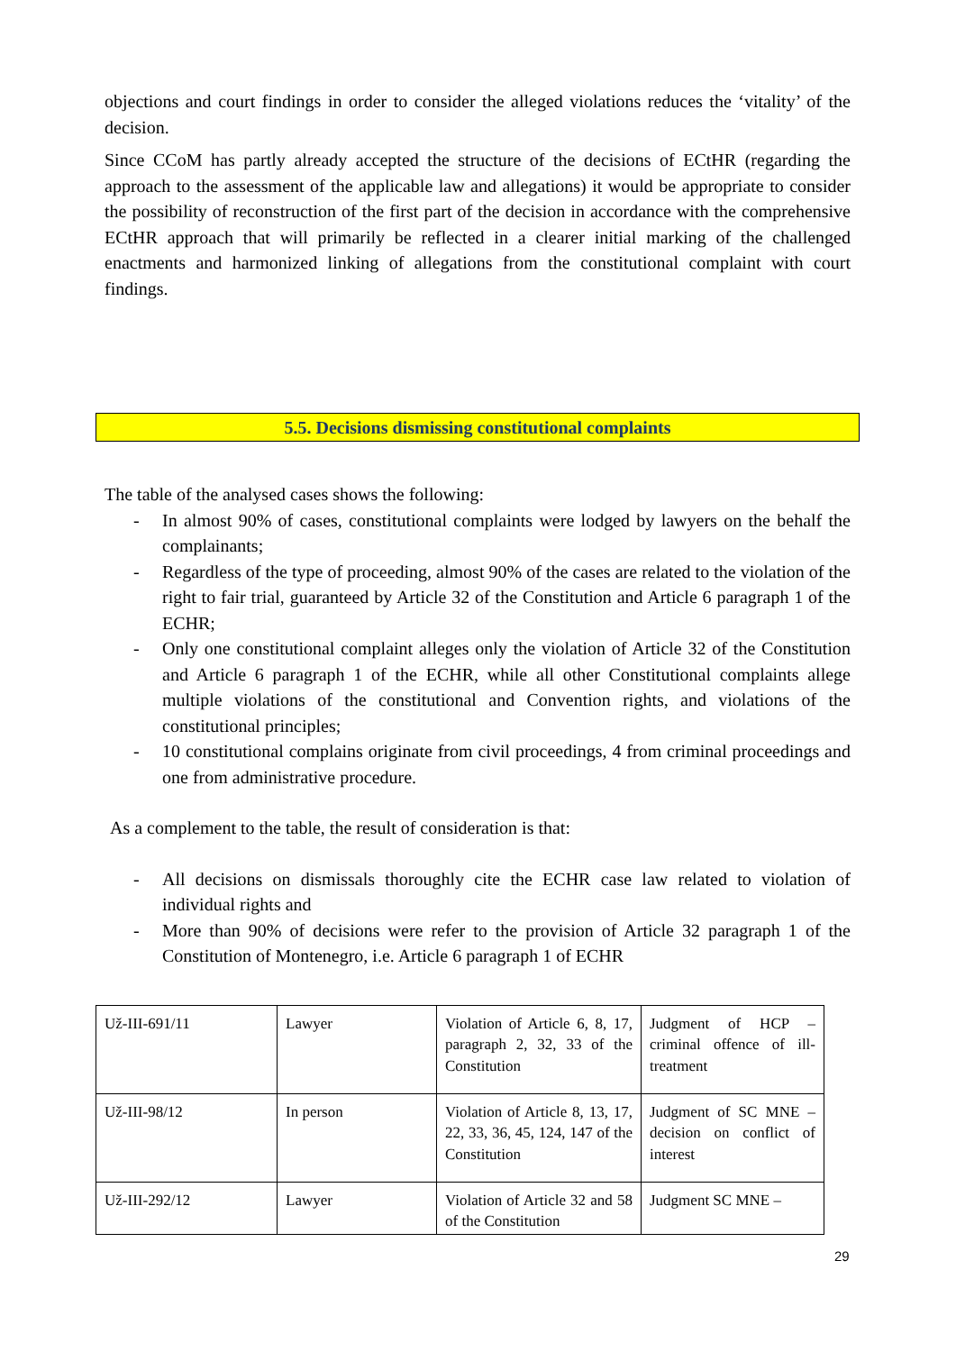objections and court findings in order to consider the alleged violations reduces the ‘vitality’ of the decision.
Since CCoM has partly already accepted the structure of the decisions of ECtHR (regarding the approach to the assessment of the applicable law and allegations) it would be appropriate to consider the possibility of reconstruction of the first part of the decision in accordance with the comprehensive ECtHR approach that will primarily be reflected in a clearer initial marking of the challenged enactments and harmonized linking of allegations from the constitutional complaint with court findings.
5.5. Decisions dismissing constitutional complaints
The table of the analysed cases shows the following:
- In almost 90% of cases, constitutional complaints were lodged by lawyers on the behalf the complainants;
- Regardless of the type of proceeding, almost 90% of the cases are related to the violation of the right to fair trial, guaranteed by Article 32 of the Constitution and Article 6 paragraph 1 of the ECHR;
- Only one constitutional complaint alleges only the violation of Article 32 of the Constitution and Article 6 paragraph 1 of the ECHR, while all other Constitutional complaints allege multiple violations of the constitutional and Convention rights, and violations of the constitutional principles;
- 10 constitutional complains originate from civil proceedings, 4 from criminal proceedings and one from administrative procedure.
As a complement to the table, the result of consideration is that:
- All decisions on dismissals thoroughly cite the ECHR case law related to violation of individual rights and
- More than 90% of decisions were refer to the provision of Article 32 paragraph 1 of the Constitution of Montenegro, i.e. Article 6 paragraph 1 of ECHR
| Už-III-691/11 | Lawyer | Violation of Article 6, 8, 17, paragraph 2, 32, 33 of the Constitution | Judgment of HCP – criminal offence of ill-treatment |
| Už-III-98/12 | In person | Violation of Article 8, 13, 17, 22, 33, 36, 45, 124, 147 of the Constitution | Judgment of SC MNE – decision on conflict of interest |
| Už-III-292/12 | Lawyer | Violation of Article 32 and 58 of the Constitution | Judgment SC MNE – |
29